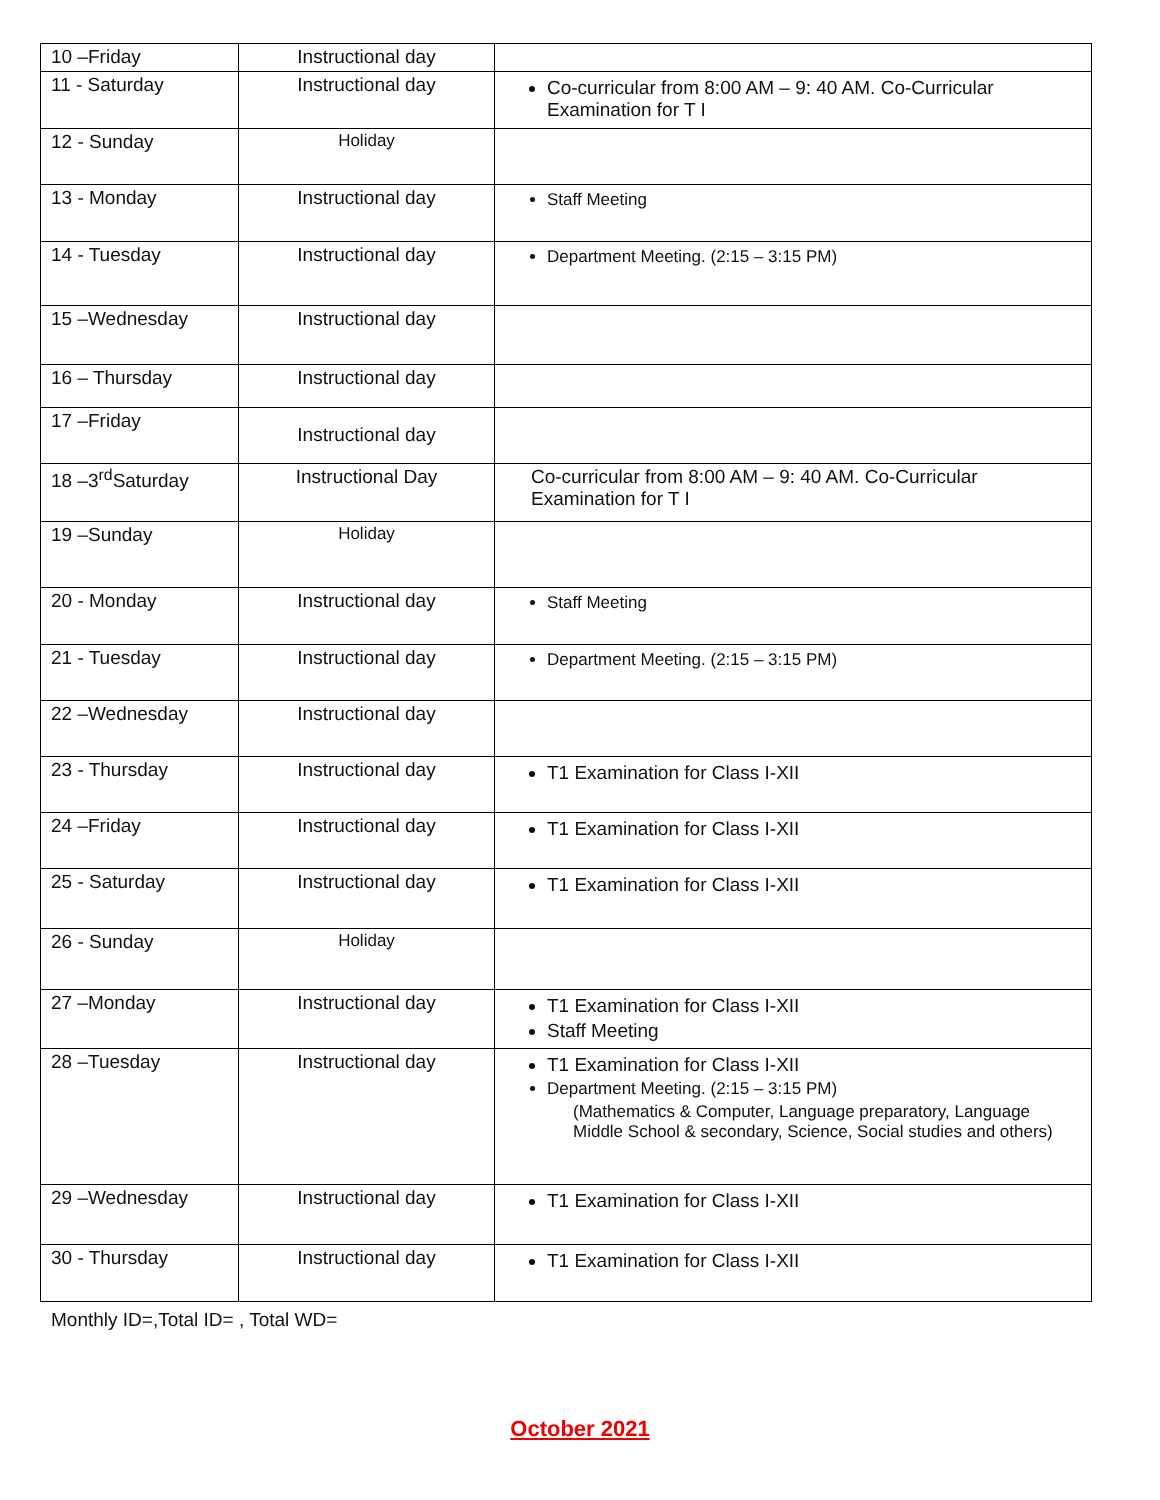| 10 –Friday | Instructional day | |
| 11 - Saturday | Instructional day | Co-curricular from 8:00 AM – 9: 40 AM. Co-Curricular Examination for T I |
| 12 - Sunday | Holiday | |
| 13 - Monday | Instructional day | Staff Meeting |
| 14 - Tuesday | Instructional day | Department Meeting. (2:15 – 3:15 PM) |
| 15 –Wednesday | Instructional day | |
| 16 – Thursday | Instructional day | |
| 17 –Friday | Instructional day | |
| 18 –3<sup>rd</sup>Saturday | Instructional Day | Co-curricular from 8:00 AM – 9: 40 AM. Co-Curricular Examination for T I |
| 19 –Sunday | Holiday | |
| 20 - Monday | Instructional day | Staff Meeting |
| 21 - Tuesday | Instructional day | Department Meeting. (2:15 – 3:15 PM) |
| 22 –Wednesday | Instructional day | |
| 23 - Thursday | Instructional day | T1 Examination for Class I-XII |
| 24 –Friday | Instructional day | T1 Examination for Class I-XII |
| 25 - Saturday | Instructional day | T1 Examination for Class I-XII |
| 26 - Sunday | Holiday | |
| 27 –Monday | Instructional day | T1 Examination for Class I-XII Staff Meeting |
| 28 –Tuesday | Instructional day | T1 Examination for Class I-XII Department Meeting. (2:15 – 3:15 PM) (Mathematics & Computer, Language preparatory, Language Middle School & secondary, Science, Social studies and others) |
| 29 –Wednesday | Instructional day | T1 Examination for Class I-XII |
| 30 - Thursday | Instructional day | T1 Examination for Class I-XII |
Monthly ID=,Total ID= , Total WD=
October 2021